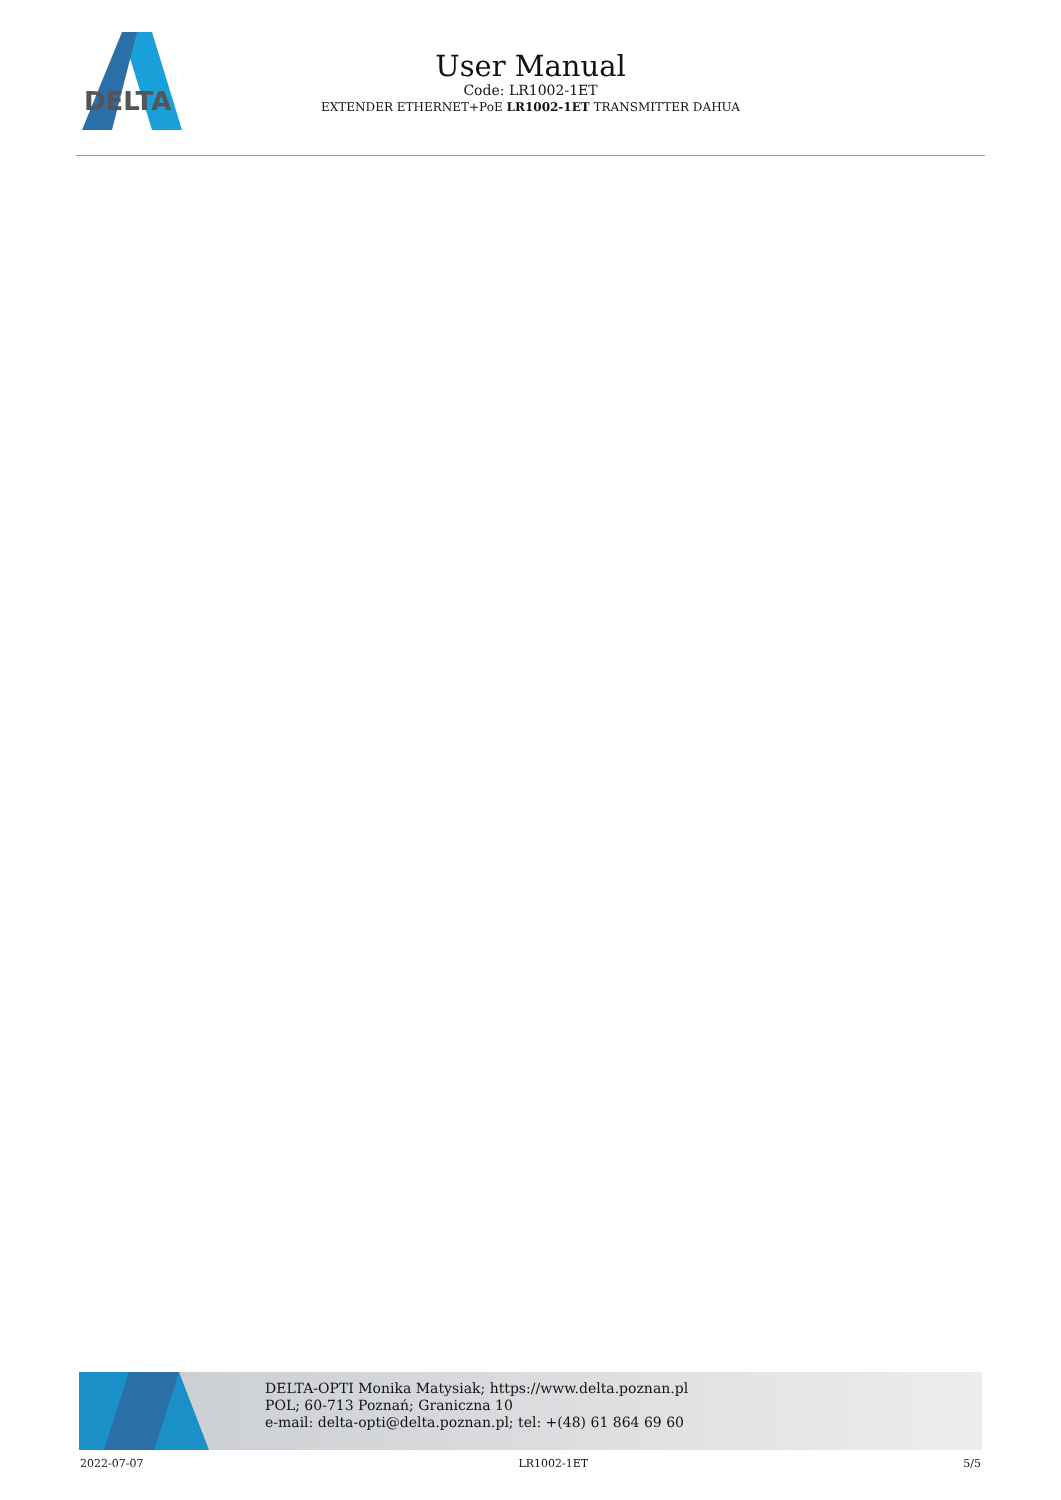DELTA
User Manual
Code: LR1002-1ET
EXTENDER ETHERNET+PoE LR1002-1ET TRANSMITTER DAHUA
DELTA-OPTI Monika Matysiak; https://www.delta.poznan.pl
POL; 60-713 Poznań; Graniczna 10
e-mail: delta-opti@delta.poznan.pl; tel: +(48) 61 864 69 60
2022-07-07 LR1002-1ET 5/5